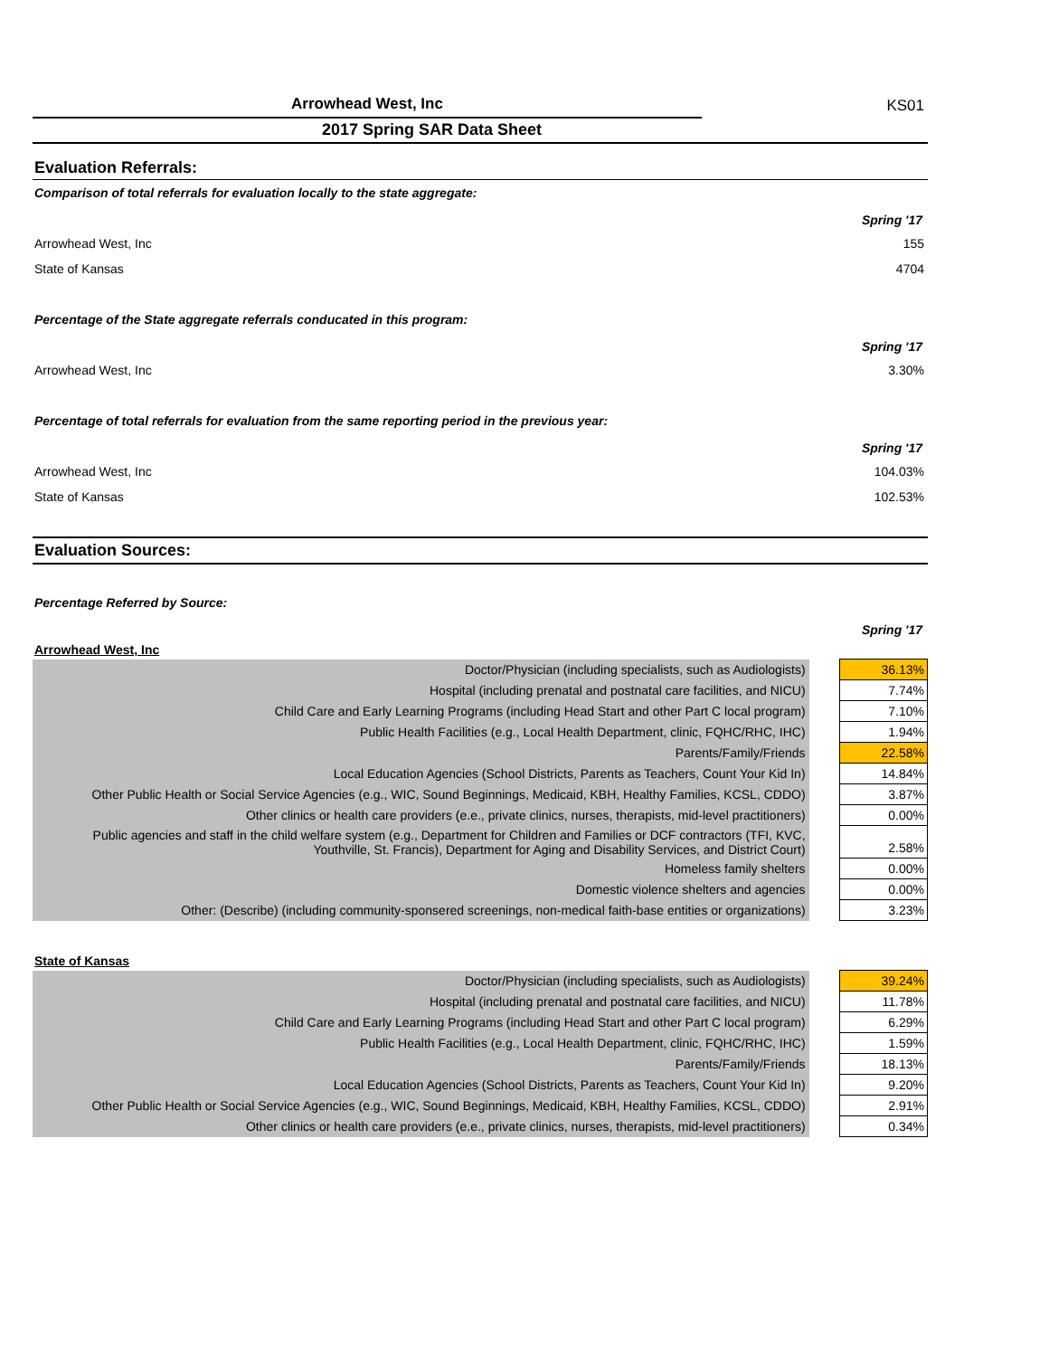KS01
Arrowhead West, Inc
2017 Spring SAR Data Sheet
Evaluation Referrals:
Comparison of total referrals for evaluation locally to the state aggregate:
Spring '17
Arrowhead West, Inc 155
State of Kansas 4704
Percentage of the State aggregate referrals conducated in this program:
Spring '17
Arrowhead West, Inc 3.30%
Percentage of total referrals for evaluation from the same reporting period in the previous year:
Spring '17
Arrowhead West, Inc 104.03%
State of Kansas 102.53%
Evaluation Sources:
Percentage Referred by Source:
Spring '17
Arrowhead West, Inc
| Doctor/Physician (including specialists, such as Audiologists) | | 36.13% |
| Hospital (including prenatal and postnatal care facilities, and NICU) | | 7.74% |
| Child Care and Early Learning Programs (including Head Start and other Part C local program) | | 7.10% |
| Public Health Facilities (e.g., Local Health Department, clinic, FQHC/RHC, IHC) | | 1.94% |
| Parents/Family/Friends | | 22.58% |
| Local Education Agencies (School Districts, Parents as Teachers, Count Your Kid In) | | 14.84% |
| Other Public Health or Social Service Agencies (e.g., WIC, Sound Beginnings, Medicaid, KBH, Healthy Families, KCSL, CDDO) | | 3.87% |
| Other clinics or health care providers (e.e., private clinics, nurses, therapists, mid-level practitioners) | | 0.00% |
| Public agencies and staff in the child welfare system (e.g., Department for Children and Families or DCF contractors (TFI, KVC, Youthville, St. Francis), Department for Aging and Disability Services, and District Court) | | 2.58% |
| Homeless family shelters | | 0.00% |
| Domestic violence shelters and agencies | | 0.00% |
| Other: (Describe) (including community-sponsered screenings, non-medical faith-base entities or organizations) | | 3.23% |
State of Kansas
| Doctor/Physician (including specialists, such as Audiologists) | | 39.24% |
| Hospital (including prenatal and postnatal care facilities, and NICU) | | 11.78% |
| Child Care and Early Learning Programs (including Head Start and other Part C local program) | | 6.29% |
| Public Health Facilities (e.g., Local Health Department, clinic, FQHC/RHC, IHC) | | 1.59% |
| Parents/Family/Friends | | 18.13% |
| Local Education Agencies (School Districts, Parents as Teachers, Count Your Kid In) | | 9.20% |
| Other Public Health or Social Service Agencies (e.g., WIC, Sound Beginnings, Medicaid, KBH, Healthy Families, KCSL, CDDO) | | 2.91% |
| Other clinics or health care providers (e.e., private clinics, nurses, therapists, mid-level practitioners) | | 0.34% |